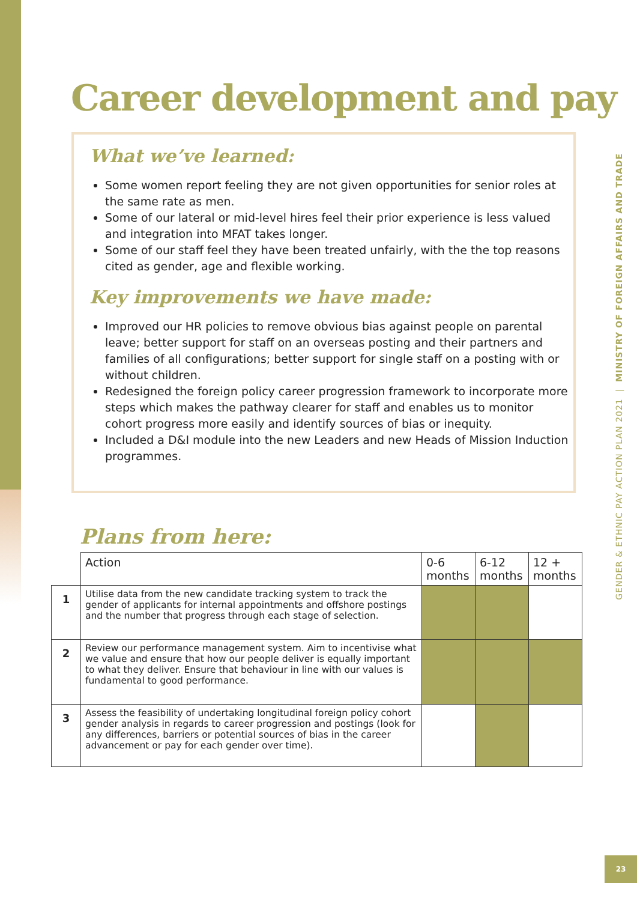Career development and pay
What we’ve learned:
Some women report feeling they are not given opportunities for senior roles at the same rate as men.
Some of our lateral or mid-level hires feel their prior experience is less valued and integration into MFAT takes longer.
Some of our staff feel they have been treated unfairly, with the the top reasons cited as gender, age and flexible working.
Key improvements we have made:
Improved our HR policies to remove obvious bias against people on parental leave; better support for staff on an overseas posting and their partners and families of all configurations; better support for single staff on a posting with or without children.
Redesigned the foreign policy career progression framework to incorporate more steps which makes the pathway clearer for staff and enables us to monitor cohort progress more easily and identify sources of bias or inequity.
Included a D&I module into the new Leaders and new Heads of Mission Induction programmes.
Plans from here:
| | Action | 0-6 months | 6-12 months | 12 + months |
| --- | --- | --- | --- | --- |
| 1 | Utilise data from the new candidate tracking system to track the gender of applicants for internal appointments and offshore postings and the number that progress through each stage of selection. | | | |
| 2 | Review our performance management system. Aim to incentivise what we value and ensure that how our people deliver is equally important to what they deliver. Ensure that behaviour in line with our values is fundamental to good performance. | | | |
| 3 | Assess the feasibility of undertaking longitudinal foreign policy cohort gender analysis in regards to career progression and postings (look for any differences, barriers or potential sources of bias in the career advancement or pay for each gender over time). | | | |
GENDER & ETHNIC PAY ACTION PLAN 2021 | MINISTRY OF FOREIGN AFFAIRS AND TRADE
23